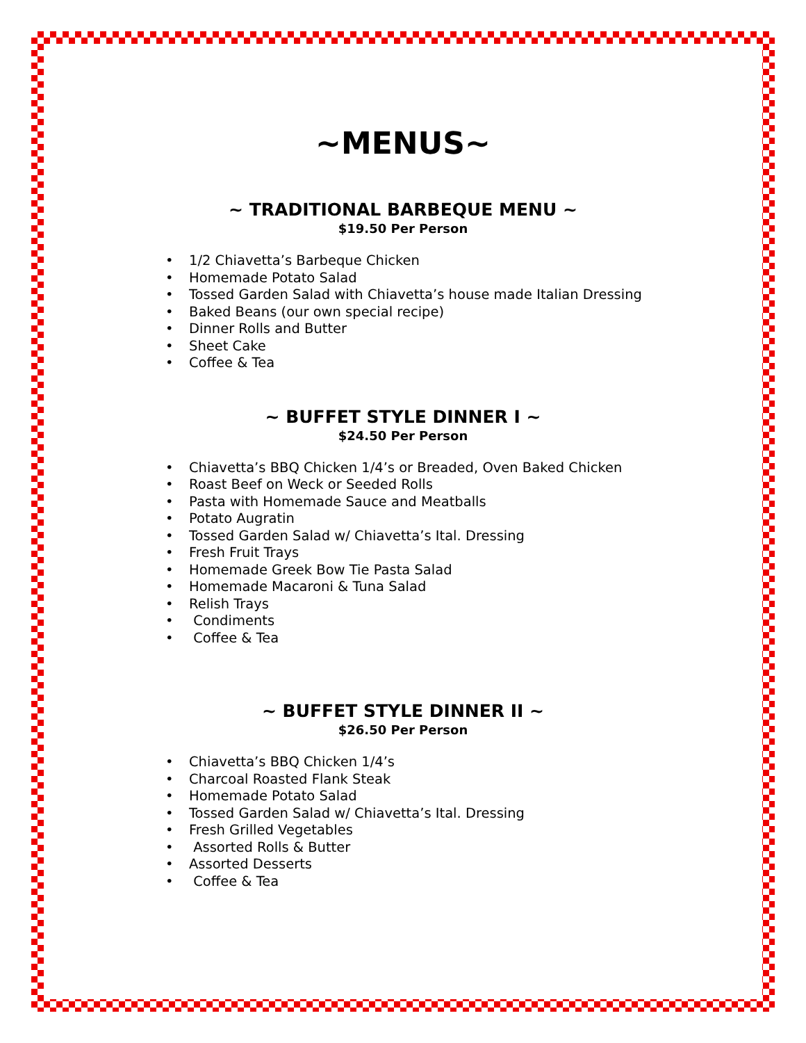~MENUS~
~ TRADITIONAL BARBEQUE MENU ~
$19.50 Per Person
• 1/2 Chiavetta’s Barbeque Chicken
• Homemade Potato Salad
• Tossed Garden Salad with Chiavetta’s house made Italian Dressing
• Baked Beans (our own special recipe)
• Dinner Rolls and Butter
• Sheet Cake
• Coffee & Tea
~ BUFFET STYLE DINNER I ~
$24.50 Per Person
• Chiavetta’s BBQ Chicken 1/4’s or Breaded, Oven Baked Chicken
• Roast Beef on Weck or Seeded Rolls
• Pasta with Homemade Sauce and Meatballs
• Potato Augratin
• Tossed Garden Salad w/ Chiavetta’s Ital. Dressing
• Fresh Fruit Trays
• Homemade Greek Bow Tie Pasta Salad
• Homemade Macaroni & Tuna Salad
• Relish Trays
• Condiments
• Coffee & Tea
~ BUFFET STYLE DINNER II ~
$26.50 Per Person
• Chiavetta’s BBQ Chicken 1/4’s
• Charcoal Roasted Flank Steak
• Homemade Potato Salad
• Tossed Garden Salad w/ Chiavetta’s Ital. Dressing
• Fresh Grilled Vegetables
• Assorted Rolls & Butter
• Assorted Desserts
• Coffee & Tea